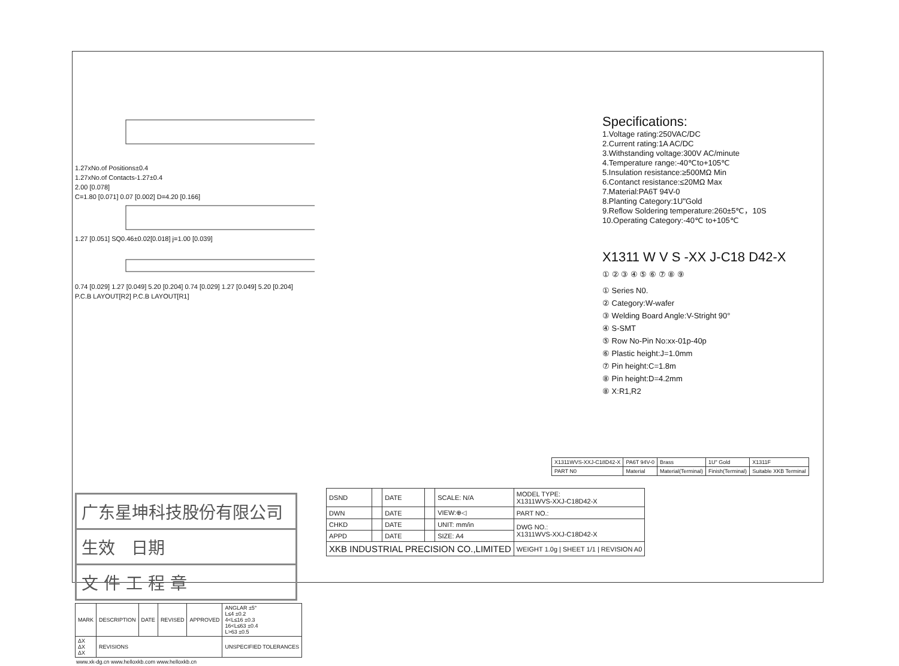1.27xNo.of Positions±0.4
1.27xNo.of Contacts-1.27±0.4
2.00 [0.078]
C=1.80 [0.071] 0.07 [0.002] D=4.20 [0.166]
1.27 [0.051] SQ0.46±0.02[0.018] j=1.00 [0.039]
0.74 [0.029] 1.27 [0.049] 5.20 [0.204] 0.74 [0.029] 1.27 [0.049] 5.20 [0.204]
P.C.B LAYOUT[R2] P.C.B LAYOUT[R1]
Specifications:
1.Voltage rating:250VAC/DC
2.Current rating:1A AC/DC
3.Withstanding voltage:300V AC/minute
4.Temperature range:-40℃to+105℃
5.Insulation resistance:≥500MΩ Min
6.Contanct resistance:≤20MΩ Max
7.Material:PA6T 94V-0
8.Planting Category:1U"Gold
9.Reflow Soldering temperature:260±5℃，10S
10.Operating Category:-40℃ to+105℃
X1311 W V S -XX J-C18 D42-X
① ② ③ ④ ⑤ ⑥ ⑦ ⑧ ⑨
① Series N0.
② Category:W-wafer
③ Welding Board Angle:V-Stright 90°
④ S-SMT
⑤ Row No-Pin No:xx-01p-40p
⑥ Plastic height:J=1.0mm
⑦ Pin height:C=1.8m
⑧ Pin height:D=4.2mm
⑧ X:R1,R2
| X1311WVS-XXJ-C18D42-X | PA6T 94V-0 | Brass | 1U" Gold | X1311F |
| PART N0 | Material | Material(Terminal) | Finish(Terminal) | Suitable XKB Terminal |
广东星坤科技股份有限公司
生效 日期
文 件 工 程 章
| MARK | DESCRIPTION | DATE | REVISED | APPROVED | ANGLAR ±5° L≤4 ±0.2 4<L≤16 ±0.3 16<L≤63 ±0.4 L>63 ±0.5 |
| ΔX ΔX ΔX | REVISIONS | | | | UNSPECIFIED TOLERANCES |
www.xk-dg.cn www.helloxkb.com www.helloxkb.cn
| DSND | | DATE | | SCALE: N/A | MODEL TYPE: X1311WVS-XXJ-C18D42-X |
| DWN | | DATE | | VIEW:⊕◁ | PART NO.: |
| CHKD | | DATE | | UNIT: mm/in | DWG NO.: X1311WVS-XXJ-C18D42-X |
| APPD | | DATE | | SIZE: A4 | |
| XKB INDUSTRIAL PRECISION CO.,LIMITED | | | | | WEIGHT 1.0g / SHEET 1/1 / REVISION A0 |